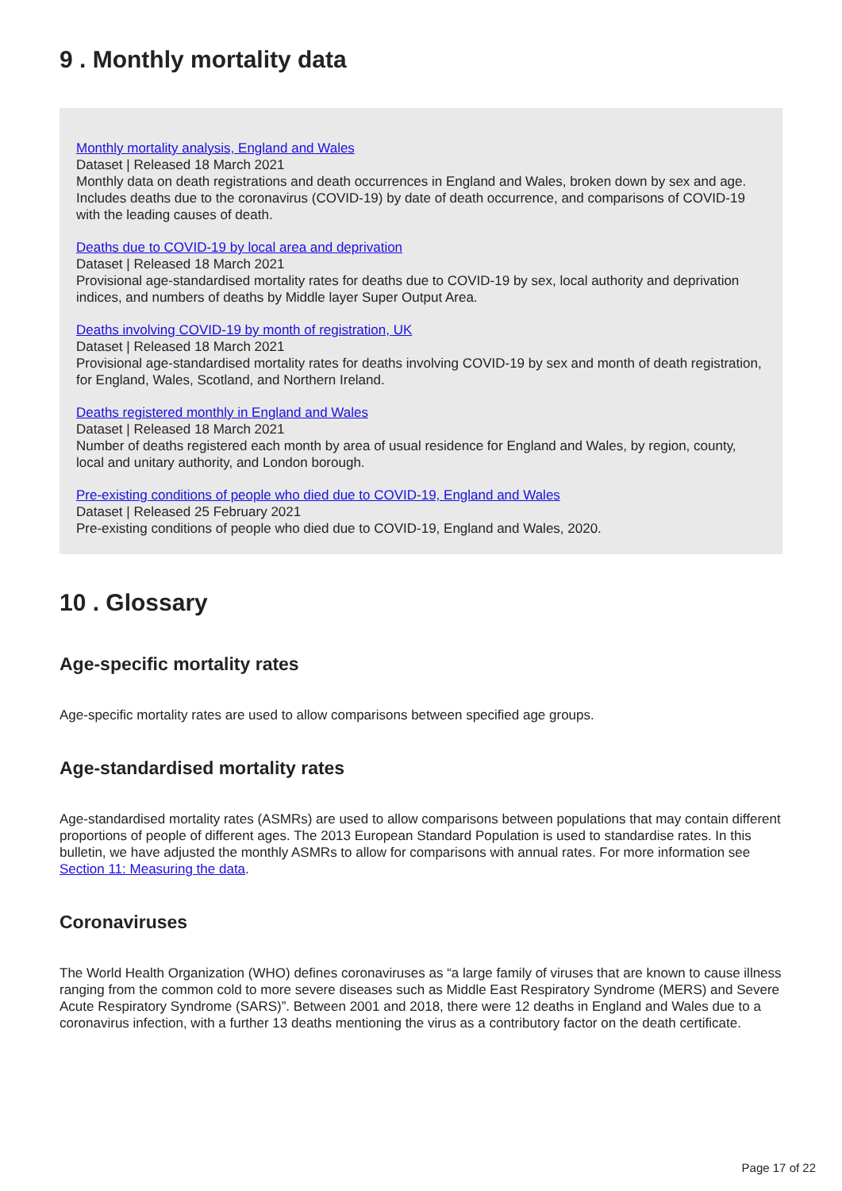9 . Monthly mortality data
Monthly mortality analysis, England and Wales
Dataset | Released 18 March 2021
Monthly data on death registrations and death occurrences in England and Wales, broken down by sex and age. Includes deaths due to the coronavirus (COVID-19) by date of death occurrence, and comparisons of COVID-19 with the leading causes of death.
Deaths due to COVID-19 by local area and deprivation
Dataset | Released 18 March 2021
Provisional age-standardised mortality rates for deaths due to COVID-19 by sex, local authority and deprivation indices, and numbers of deaths by Middle layer Super Output Area.
Deaths involving COVID-19 by month of registration, UK
Dataset | Released 18 March 2021
Provisional age-standardised mortality rates for deaths involving COVID-19 by sex and month of death registration, for England, Wales, Scotland, and Northern Ireland.
Deaths registered monthly in England and Wales
Dataset | Released 18 March 2021
Number of deaths registered each month by area of usual residence for England and Wales, by region, county, local and unitary authority, and London borough.
Pre-existing conditions of people who died due to COVID-19, England and Wales
Dataset | Released 25 February 2021
Pre-existing conditions of people who died due to COVID-19, England and Wales, 2020.
10 . Glossary
Age-specific mortality rates
Age-specific mortality rates are used to allow comparisons between specified age groups.
Age-standardised mortality rates
Age-standardised mortality rates (ASMRs) are used to allow comparisons between populations that may contain different proportions of people of different ages. The 2013 European Standard Population is used to standardise rates. In this bulletin, we have adjusted the monthly ASMRs to allow for comparisons with annual rates. For more information see Section 11: Measuring the data.
Coronaviruses
The World Health Organization (WHO) defines coronaviruses as “a large family of viruses that are known to cause illness ranging from the common cold to more severe diseases such as Middle East Respiratory Syndrome (MERS) and Severe Acute Respiratory Syndrome (SARS)”. Between 2001 and 2018, there were 12 deaths in England and Wales due to a coronavirus infection, with a further 13 deaths mentioning the virus as a contributory factor on the death certificate.
Page 17 of 22